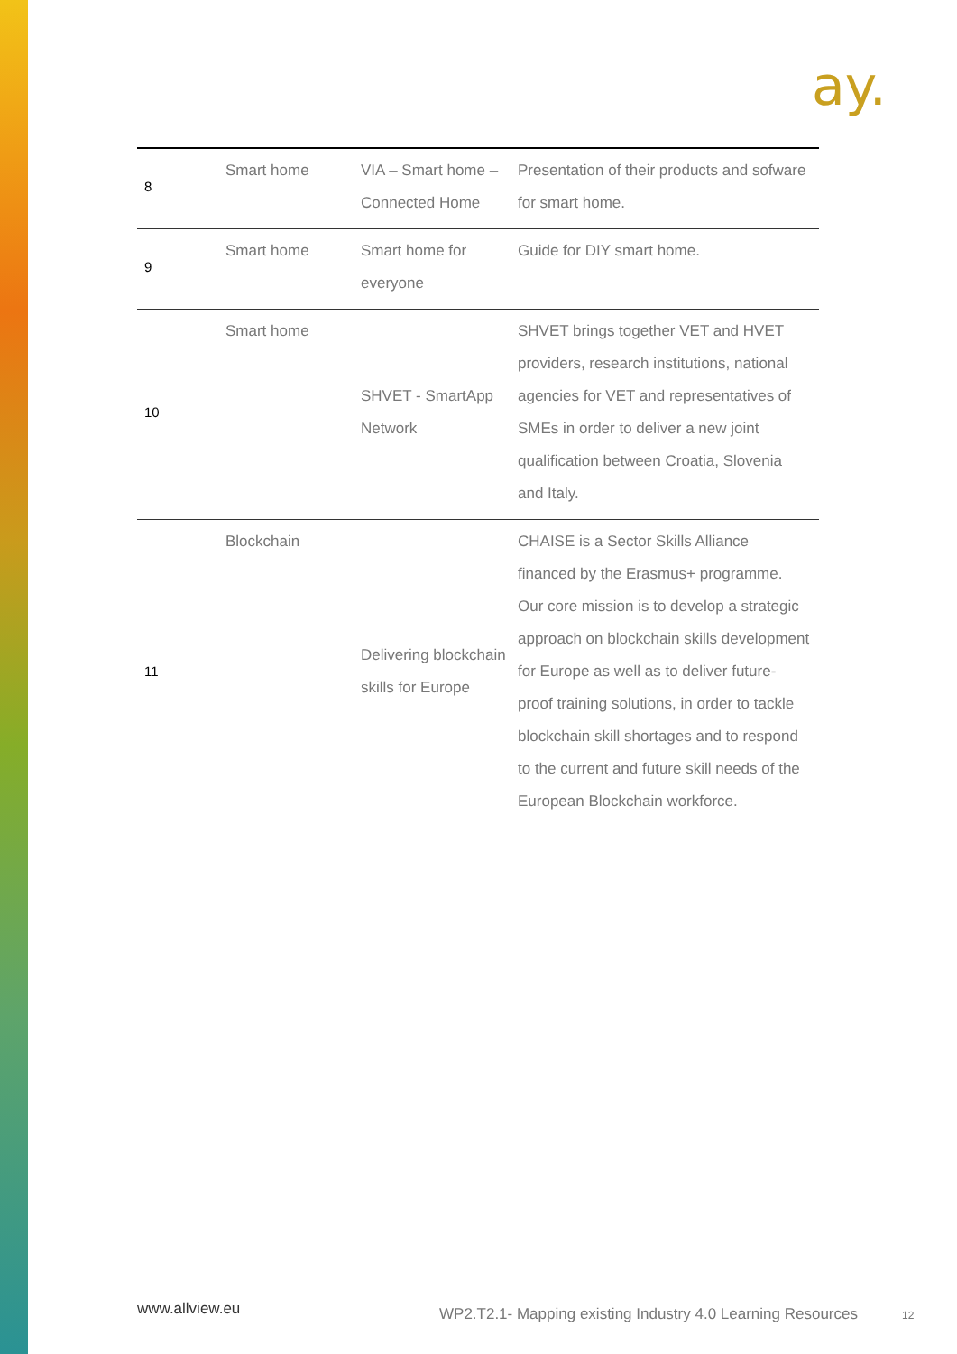ay.
| 8 | Smart home | VIA – Smart home – Connected Home | Presentation of their products and sofware for smart home. |
| 9 | Smart home | Smart home for everyone | Guide for DIY smart home. |
| 10 | Smart home | SHVET - SmartApp Network | SHVET brings together VET and HVET providers, research institutions, national agencies for VET and representatives of SMEs in order to deliver a new joint qualification between Croatia, Slovenia and Italy. |
| 11 | Blockchain | Delivering blockchain skills for Europe | CHAISE is a Sector Skills Alliance financed by the Erasmus+ programme. Our core mission is to develop a strategic approach on blockchain skills development for Europe as well as to deliver future-proof training solutions, in order to tackle blockchain skill shortages and to respond to the current and future skill needs of the European Blockchain workforce. |
www.allview.eu
WP2.T2.1- Mapping existing Industry 4.0 Learning Resources
12